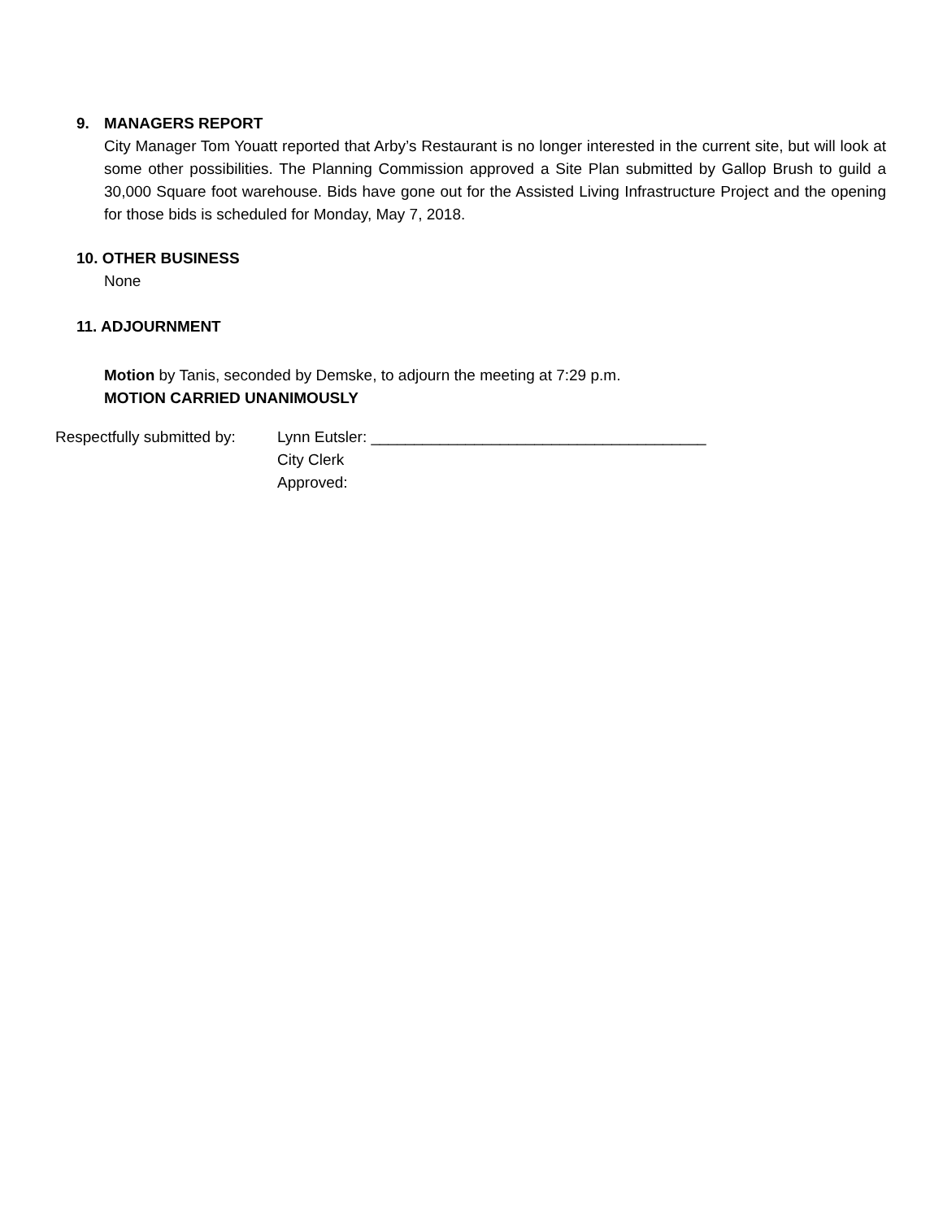9. MANAGERS REPORT
City Manager Tom Youatt reported that Arby’s Restaurant is no longer interested in the current site, but will look at some other possibilities. The Planning Commission approved a Site Plan submitted by Gallop Brush to guild a 30,000 Square foot warehouse. Bids have gone out for the Assisted Living Infrastructure Project and the opening for those bids is scheduled for Monday, May 7, 2018.
10. OTHER BUSINESS
None
11. ADJOURNMENT
Motion by Tanis, seconded by Demske, to adjourn the meeting at 7:29 p.m.
MOTION CARRIED UNANIMOUSLY
Respectfully submitted by:
Lynn Eutsler: _______________________________________
City Clerk
Approved: